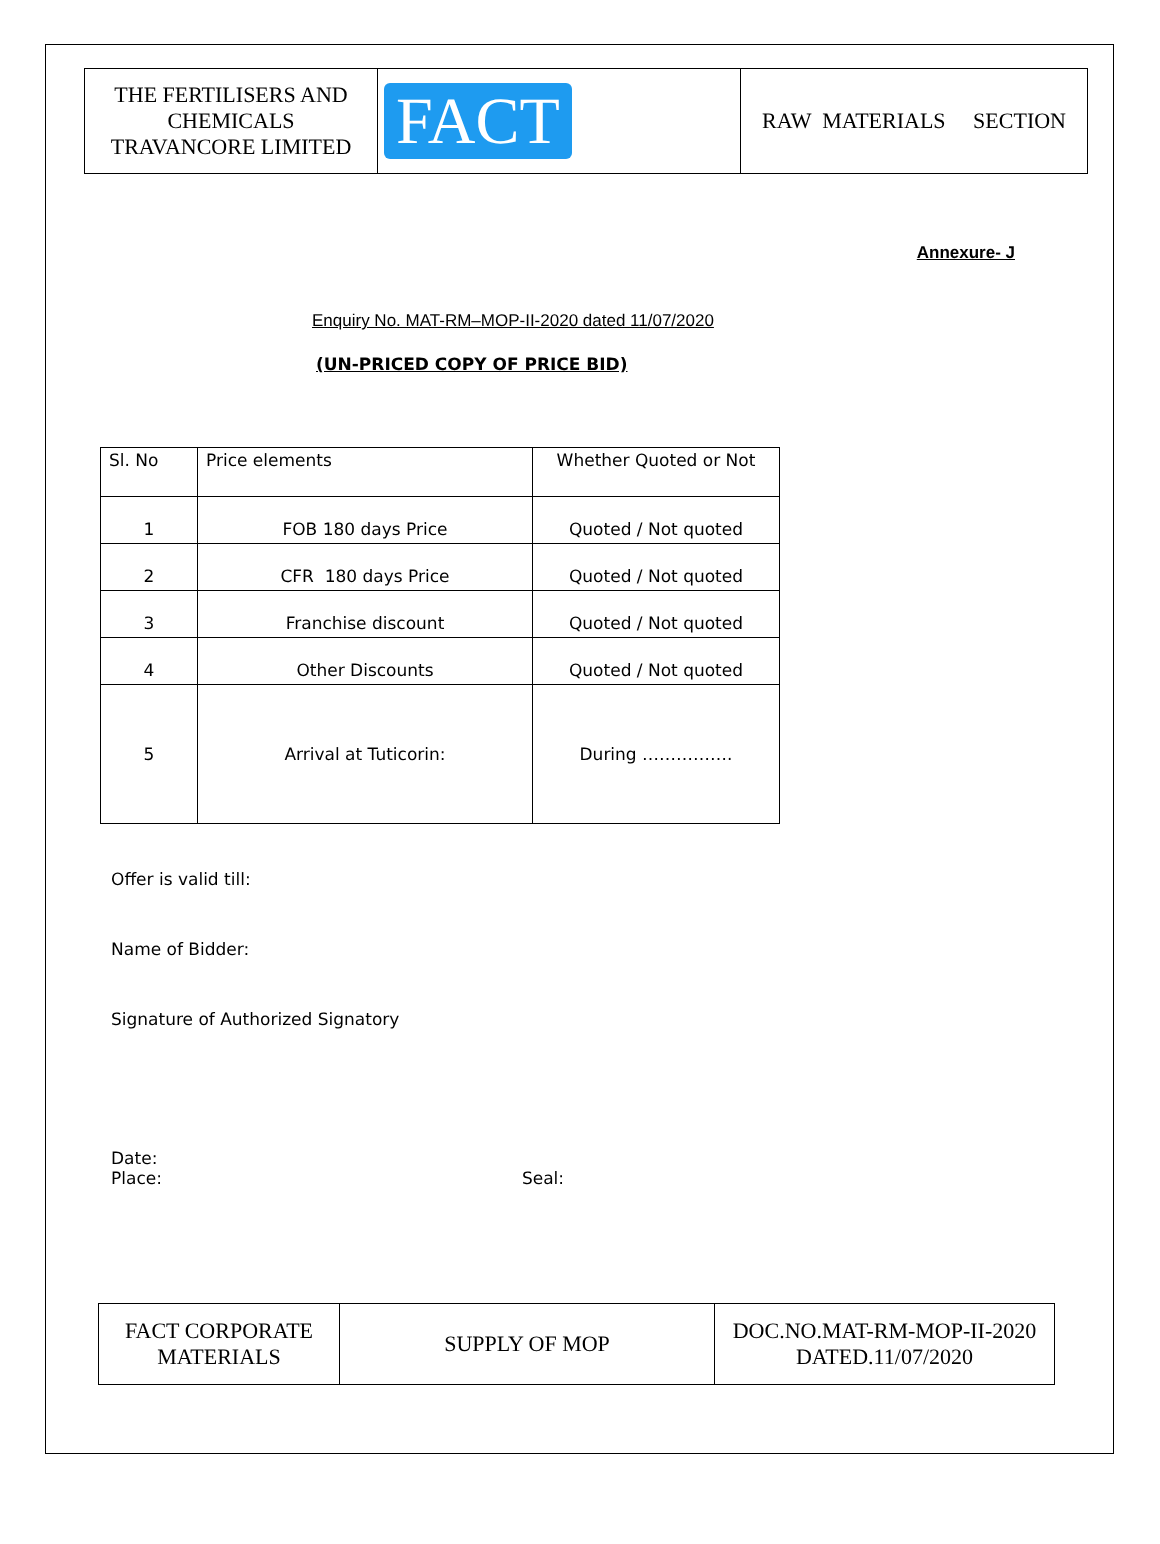| THE FERTILISERS AND CHEMICALS TRAVANCORE LIMITED | FACT | RAW MATERIALS SECTION |
Annexure- J
Enquiry No. MAT-RM–MOP-II-2020 dated 11/07/2020
(UN-PRICED COPY OF PRICE BID)
| Sl. No | Price elements | Whether Quoted or Not |
| --- | --- | --- |
| 1 | FOB 180 days Price | Quoted / Not quoted |
| 2 | CFR 180 days Price | Quoted / Not quoted |
| 3 | Franchise discount | Quoted / Not quoted |
| 4 | Other Discounts | Quoted / Not quoted |
| 5 | Arrival at Tuticorin: | During ……………. |
Offer is valid till:
Name of Bidder:
Signature of Authorized Signatory
Date:
Place: Seal:
| FACT CORPORATE MATERIALS | SUPPLY OF MOP | DOC.NO.MAT-RM-MOP-II-2020 DATED.11/07/2020 |